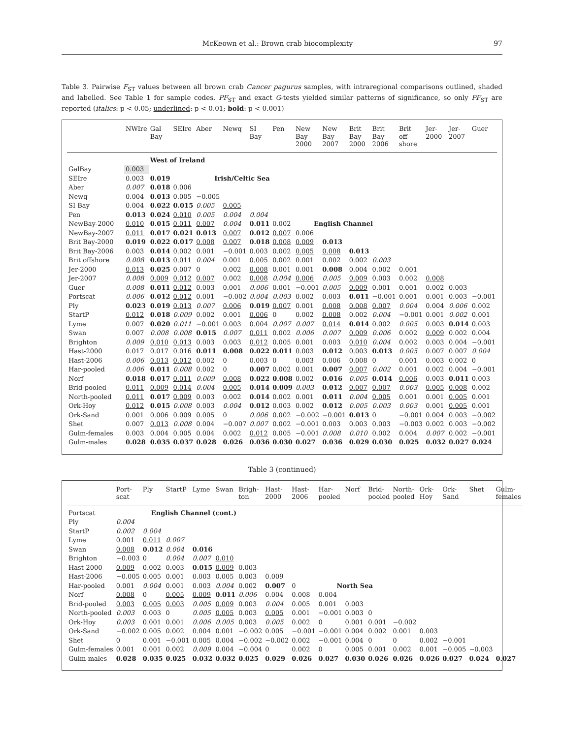McKeown et al.: Brown crab biocomplexity 97
Table 3. Pairwise F<sub>ST</sub> values between all brown crab Cancer pagurus samples, with intraregional comparisons outlined, shaded and labelled. See Table 1 for sample codes. PF<sub>ST</sub> and exact G-tests yielded similar patterns of significance, so only PF<sub>ST</sub> are reported (italics: p < 0.05; underlined: p < 0.01; bold: p < 0.001)
| | NWIre | Gal Bay | SEIre | Aber | Newq | SI Bay | Pen | New Bay-2000 | New Bay-2007 | Brit Bay-2000 | Brit Bay-2006 | Brit off-shore | Jer-2000 | Jer-2007 | Guer |
| --- | --- | --- | --- | --- | --- | --- | --- | --- | --- | --- | --- | --- | --- | --- | --- |
| | | West of Ireland | | | | | | | | | | | | | |
| GalBay | 0.003 | | | | | | | | | | | | | | |
| SEIre | 0.003 | 0.019 | | Irish/Celtic Sea | | | | | | | | | | | |
| Aber | 0.007 | 0.018 | 0.006 | | | | | | | | | | | | |
| Newq | 0.004 | 0.013 | 0.005 | −0.005 | | | | | | | | | | | |
| SI Bay | 0.004 | 0.022 | 0.015 | 0.005 | 0.005 | | | | | | | | | | |
| Pen | 0.013 | 0.024 | 0.010 | 0.005 | 0.004 | 0.004 | | | | | | | | | |
| NewBay-2000 | 0.010 | 0.015 | 0.011 | 0.007 | 0.004 | 0.011 | 0.002 | English Channel | | | | | | | |
| NewBay-2007 | 0.011 | 0.017 | 0.021 | 0.013 | 0.007 | 0.012 | 0.007 | 0.006 | | | | | | | |
| Brit Bay-2000 | 0.019 | 0.022 | 0.017 | 0.008 | 0.007 | 0.018 | 0.008 | 0.009 | 0.013 | | | | | | |
| Brit Bay-2006 | 0.003 | 0.014 | 0.002 | 0.001 | −0.001 | 0.003 | 0.002 | 0.005 | 0.008 | 0.013 | | | | | |
| Brit offshore | 0.008 | 0.013 | 0.011 | 0.004 | 0.001 | 0.005 | 0.002 | 0.001 | 0.002 | 0.002 | 0.003 | | | | |
| Jer-2000 | 0.013 | 0.025 | 0.007 | 0 | 0.002 | 0.008 | 0.001 | 0.001 | 0.008 | 0.004 | 0.002 | 0.001 | | | |
| Jer-2007 | 0.008 | 0.009 | 0.012 | 0.007 | 0.002 | 0.008 | 0.004 | 0.006 | 0.005 | 0.009 | 0.003 | 0.002 | 0.008 | | |
| Guer | 0.008 | 0.011 | 0.012 | 0.003 | 0.001 | 0.006 | 0.001 | −0.001 | 0.005 | 0.009 | 0.001 | 0.001 | 0.002 | 0.003 | |
| Portscat | 0.006 | 0.012 | 0.012 | 0.001 | −0.002 | 0.004 | 0.003 | 0.002 | 0.003 | 0.011 | −0.001 | 0.001 | 0.001 | 0.003 | −0.001 |
| Ply | 0.023 | 0.019 | 0.013 | 0.007 | 0.006 | 0.019 | 0.007 | 0.001 | 0.008 | 0.008 | 0.007 | 0.004 | 0.004 | 0.006 | 0.002 |
| StartP | 0.012 | 0.018 | 0.009 | 0.002 | 0.001 | 0.006 | 0 | 0.002 | 0.008 | 0.002 | 0.004 | −0.001 | 0.001 | 0.002 | 0.001 |
| Lyme | 0.007 | 0.020 | 0.011 | −0.001 | 0.003 | 0.004 | 0.007 | 0.007 | 0.014 | 0.014 | 0.002 | 0.005 | 0.003 | 0.014 | 0.003 |
| Swan | 0.007 | 0.008 | 0.008 | 0.015 | 0.007 | 0.011 | 0.002 | 0.006 | 0.007 | 0.009 | 0.006 | 0.002 | 0.009 | 0.002 | 0.004 |
| Brighton | 0.009 | 0.010 | 0.013 | 0.003 | 0.003 | 0.012 | 0.005 | 0.001 | 0.003 | 0.010 | 0.004 | 0.002 | 0.003 | 0.004 | −0.001 |
| Hast-2000 | 0.017 | 0.017 | 0.016 | 0.011 | 0.008 | 0.022 | 0.011 | 0.003 | 0.012 | 0.003 | 0.013 | 0.005 | 0.007 | 0.007 | 0.004 |
| Hast-2006 | 0.006 | 0.013 | 0.012 | 0.002 | 0 | 0.003 | 0 | 0.003 | 0.006 | 0.008 | 0 | 0.001 | 0.003 | 0.002 | 0 |
| Har-pooled | 0.006 | 0.011 | 0.008 | 0.002 | 0 | 0.007 | 0.002 | 0.001 | 0.007 | 0.007 | 0.002 | 0.001 | 0.002 | 0.004 | −0.001 |
| Norf | 0.018 | 0.017 | 0.011 | 0.009 | 0.008 | 0.022 | 0.008 | 0.002 | 0.016 | 0.005 | 0.014 | 0.006 | 0.003 | 0.011 | 0.003 |
| Brid-pooled | 0.011 | 0.009 | 0.014 | 0.004 | 0.005 | 0.014 | 0.009 | 0.003 | 0.012 | 0.007 | 0.007 | 0.003 | 0.005 | 0.008 | 0.002 |
| North-pooled | 0.011 | 0.017 | 0.009 | 0.003 | 0.002 | 0.014 | 0.002 | 0.001 | 0.011 | 0.004 | 0.005 | 0.001 | 0.001 | 0.005 | 0.001 |
| Ork-Hoy | 0.012 | 0.015 | 0.008 | 0.003 | 0.004 | 0.012 | 0.003 | 0.002 | 0.012 | 0.005 | 0.003 | 0.003 | 0.001 | 0.005 | 0.001 |
| Ork-Sand | 0.001 | 0.006 | 0.009 | 0.005 | 0 | 0.006 | 0.002 | −0.002 | −0.001 | 0.013 | 0 | −0.001 | 0.004 | 0.003 | −0.002 |
| Shet | 0.007 | 0.013 | 0.008 | 0.004 | −0.007 | 0.007 | 0.002 | −0.001 | 0.003 | 0.003 | 0.003 | −0.003 | 0.002 | 0.003 | −0.002 |
| Gulm-females | 0.003 | 0.004 | 0.005 | 0.004 | 0.002 | 0.012 | 0.005 | −0.001 | 0.008 | 0.010 | 0.002 | 0.004 | 0.007 | 0.002 | −0.001 |
| Gulm-males | 0.028 | 0.035 | 0.037 | 0.028 | 0.026 | 0.036 | 0.030 | 0.027 | 0.036 | 0.029 | 0.030 | 0.025 | 0.032 | 0.027 | 0.024 |
Table 3 (continued)
| | Port-scat | Ply | StartP | Lyme | Swan | Brigh-ton | Hast-2000 | Hast-2006 | Har-pooled | Norf | Brid-pooled | North-pooled | Ork-Hoy | Ork-Sand | Shet | Gulm-females |
| --- | --- | --- | --- | --- | --- | --- | --- | --- | --- | --- | --- | --- | --- | --- | --- | --- |
| Portscat | | English Channel (cont.) | | | | | | | | | | | | | | |
| Ply | 0.004 | | | | | | | | | | | | | | | |
| StartP | 0.002 | 0.004 | | | | | | | | | | | | | | |
| Lyme | 0.001 | 0.011 | 0.007 | | | | | | | | | | | | | |
| Swan | 0.008 | 0.012 | 0.004 | 0.016 | | | | | | | | | | | | |
| Brighton | −0.003 | 0 | 0.004 | 0.007 | 0.010 | | | | | | | | | | | |
| Hast-2000 | 0.009 | 0.002 | 0.003 | 0.015 | 0.009 | 0.003 | | | | | | | | | | |
| Hast-2006 | −0.005 | 0.005 | 0.001 | 0.003 | 0.005 | 0.003 | 0.009 | | | | | | | | | |
| Har-pooled | 0.001 | 0.004 | 0.001 | 0.003 | 0.004 | 0.002 | 0.007 | 0 | North Sea | | | | | | | |
| Norf | 0.008 | 0 | 0.005 | 0.009 | 0.011 | 0.006 | 0.004 | 0.008 | 0.004 | | | | | | | |
| Brid-pooled | 0.003 | 0.005 | 0.003 | 0.005 | 0.009 | 0.003 | 0.004 | 0.005 | 0.001 | 0.003 | | | | | | |
| North-pooled | 0.003 | 0.003 | 0 | 0.005 | 0.005 | 0.003 | 0.005 | 0.001 | −0.001 | 0.003 | 0 | | | | | |
| Ork-Hoy | 0.003 | 0.001 | 0.001 | 0.006 | 0.005 | 0.003 | 0.005 | 0.002 | 0 | 0.001 | 0.001 | −0.002 | | | | |
| Ork-Sand | −0.002 | 0.005 | 0.002 | 0.004 | 0.001 | −0.002 | 0.005 | −0.001 | −0.001 | 0.004 | 0.002 | 0.001 | 0.003 | | | |
| Shet | 0 | 0.001 | −0.001 | 0.005 | 0.004 | −0.002 | −0.002 | 0.002 | −0.001 | 0.004 | 0 | 0 | 0.002 | −0.001 | | |
| Gulm-females | 0.001 | 0.001 | 0.002 | 0.009 | 0.004 | −0.004 | 0 | 0.002 | 0 | 0.005 | 0.001 | 0.002 | 0.001 | −0.005 | −0.003 | |
| Gulm-males | 0.028 | 0.035 | 0.025 | 0.032 | 0.032 | 0.025 | 0.029 | 0.026 | 0.027 | 0.030 | 0.026 | 0.026 | 0.026 | 0.027 | 0.024 | 0.027 |